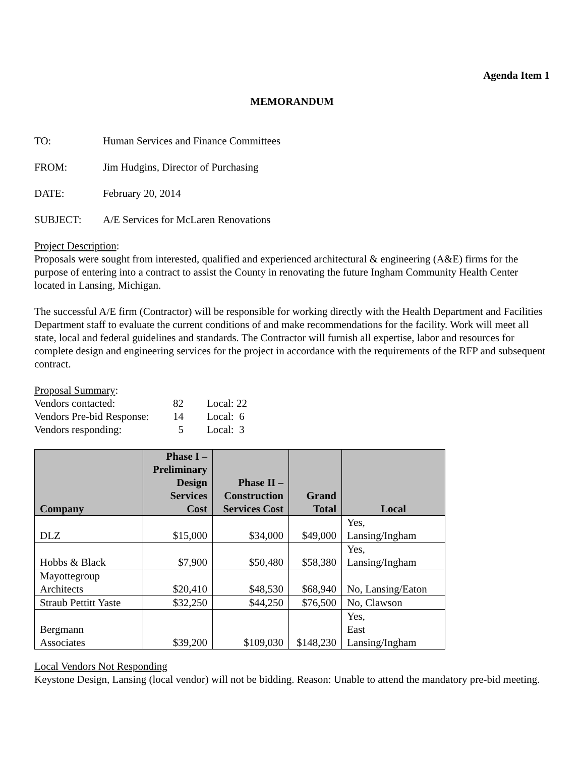Agenda Item 1
MEMORANDUM
TO: Human Services and Finance Committees
FROM: Jim Hudgins, Director of Purchasing
DATE: February 20, 2014
SUBJECT: A/E Services for McLaren Renovations
Project Description:
Proposals were sought from interested, qualified and experienced architectural & engineering (A&E) firms for the purpose of entering into a contract to assist the County in renovating the future Ingham Community Health Center located in Lansing, Michigan.
The successful A/E firm (Contractor) will be responsible for working directly with the Health Department and Facilities Department staff to evaluate the current conditions of and make recommendations for the facility. Work will meet all state, local and federal guidelines and standards. The Contractor will furnish all expertise, labor and resources for complete design and engineering services for the project in accordance with the requirements of the RFP and subsequent contract.
Proposal Summary:
| Vendors contacted: | 82 | Local: 22 |
| Vendors Pre-bid Response: | 14 | Local: 6 |
| Vendors responding: | 5 | Local: 3 |
| Company | Phase I – Preliminary Design Services Cost | Phase II – Construction Services Cost | Grand Total | Local |
| --- | --- | --- | --- | --- |
| DLZ | $15,000 | $34,000 | $49,000 | Yes, Lansing/Ingham |
| Hobbs & Black | $7,900 | $50,480 | $58,380 | Yes, Lansing/Ingham |
| Mayottegroup Architects | $20,410 | $48,530 | $68,940 | No, Lansing/Eaton |
| Straub Pettitt Yaste | $32,250 | $44,250 | $76,500 | No, Clawson |
| Bergmann Associates | $39,200 | $109,030 | $148,230 | Yes, East Lansing/Ingham |
Local Vendors Not Responding
Keystone Design, Lansing (local vendor) will not be bidding. Reason: Unable to attend the mandatory pre-bid meeting.